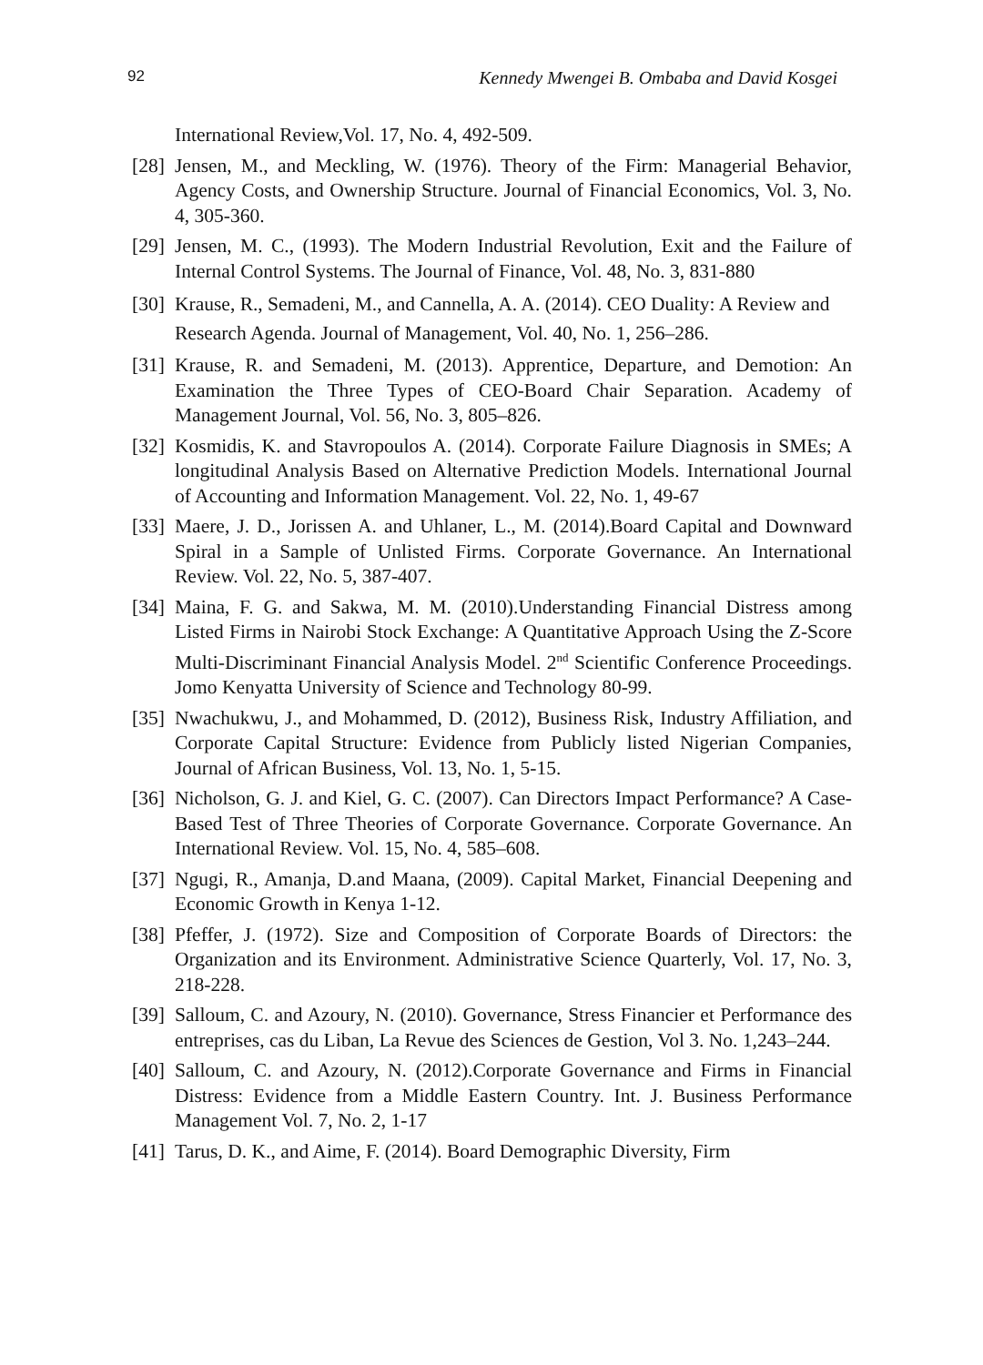92 Kennedy Mwengei B. Ombaba and David Kosgei
International Review,Vol. 17, No. 4, 492-509.
[28] Jensen, M., and Meckling, W. (1976). Theory of the Firm: Managerial Behavior, Agency Costs, and Ownership Structure. Journal of Financial Economics, Vol. 3, No. 4, 305-360.
[29] Jensen, M. C., (1993). The Modern Industrial Revolution, Exit and the Failure of Internal Control Systems. The Journal of Finance, Vol. 48, No. 3, 831-880
[30] Krause, R., Semadeni, M., and Cannella, A. A. (2014). CEO Duality: A Review and Research Agenda. Journal of Management, Vol. 40, No. 1, 256–286.
[31] Krause, R. and Semadeni, M. (2013). Apprentice, Departure, and Demotion: An Examination the Three Types of CEO-Board Chair Separation. Academy of Management Journal, Vol. 56, No. 3, 805–826.
[32] Kosmidis, K. and Stavropoulos A. (2014). Corporate Failure Diagnosis in SMEs; A longitudinal Analysis Based on Alternative Prediction Models. International Journal of Accounting and Information Management. Vol. 22, No. 1, 49-67
[33] Maere, J. D., Jorissen A. and Uhlaner, L., M. (2014).Board Capital and Downward Spiral in a Sample of Unlisted Firms. Corporate Governance. An International Review. Vol. 22, No. 5, 387-407.
[34] Maina, F. G. and Sakwa, M. M. (2010).Understanding Financial Distress among Listed Firms in Nairobi Stock Exchange: A Quantitative Approach Using the Z-Score Multi-Discriminant Financial Analysis Model. 2<sup>nd</sup> Scientific Conference Proceedings. Jomo Kenyatta University of Science and Technology 80-99.
[35] Nwachukwu, J., and Mohammed, D. (2012), Business Risk, Industry Affiliation, and Corporate Capital Structure: Evidence from Publicly listed Nigerian Companies, Journal of African Business, Vol. 13, No. 1, 5-15.
[36] Nicholson, G. J. and Kiel, G. C. (2007). Can Directors Impact Performance? A Case-Based Test of Three Theories of Corporate Governance. Corporate Governance. An International Review. Vol. 15, No. 4, 585–608.
[37] Ngugi, R., Amanja, D.and Maana, (2009). Capital Market, Financial Deepening and Economic Growth in Kenya 1-12.
[38] Pfeffer, J. (1972). Size and Composition of Corporate Boards of Directors: the Organization and its Environment. Administrative Science Quarterly, Vol. 17, No. 3, 218-228.
[39] Salloum, C. and Azoury, N. (2010). Governance, Stress Financier et Performance des entreprises, cas du Liban, La Revue des Sciences de Gestion, Vol 3. No. 1,243–244.
[40] Salloum, C. and Azoury, N. (2012).Corporate Governance and Firms in Financial Distress: Evidence from a Middle Eastern Country. Int. J. Business Performance Management Vol. 7, No. 2, 1-17
[41] Tarus, D. K., and Aime, F. (2014). Board Demographic Diversity, Firm